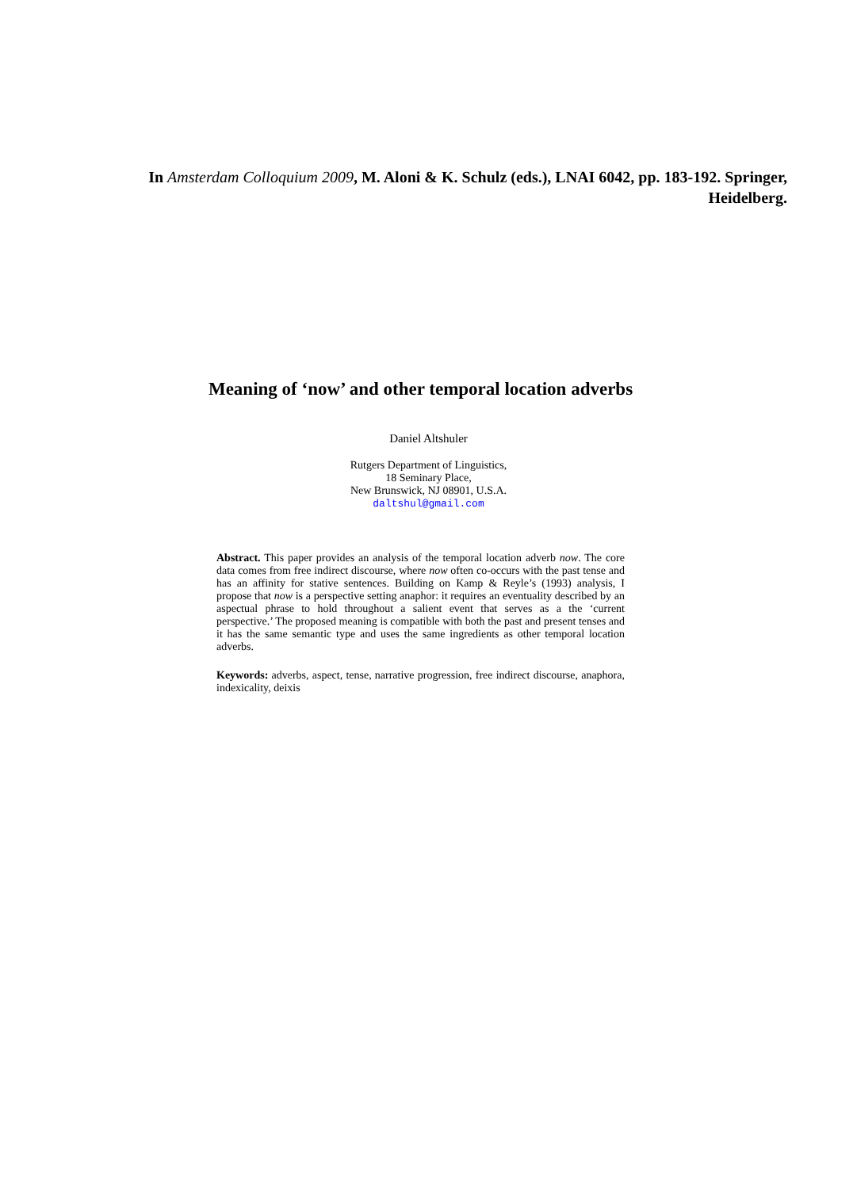In Amsterdam Colloquium 2009, M. Aloni & K. Schulz (eds.), LNAI 6042, pp. 183-192. Springer, Heidelberg.
Meaning of ‘now’ and other temporal location adverbs
Daniel Altshuler
Rutgers Department of Linguistics,
18 Seminary Place,
New Brunswick, NJ 08901, U.S.A.
daltshul@gmail.com
Abstract. This paper provides an analysis of the temporal location adverb now. The core data comes from free indirect discourse, where now often co-occurs with the past tense and has an affinity for stative sentences. Building on Kamp & Reyle’s (1993) analysis, I propose that now is a perspective setting anaphor: it requires an eventuality described by an aspectual phrase to hold throughout a salient event that serves as a the ‘current perspective.’ The proposed meaning is compatible with both the past and present tenses and it has the same semantic type and uses the same ingredients as other temporal location adverbs.
Keywords: adverbs, aspect, tense, narrative progression, free indirect discourse, anaphora, indexicality, deixis